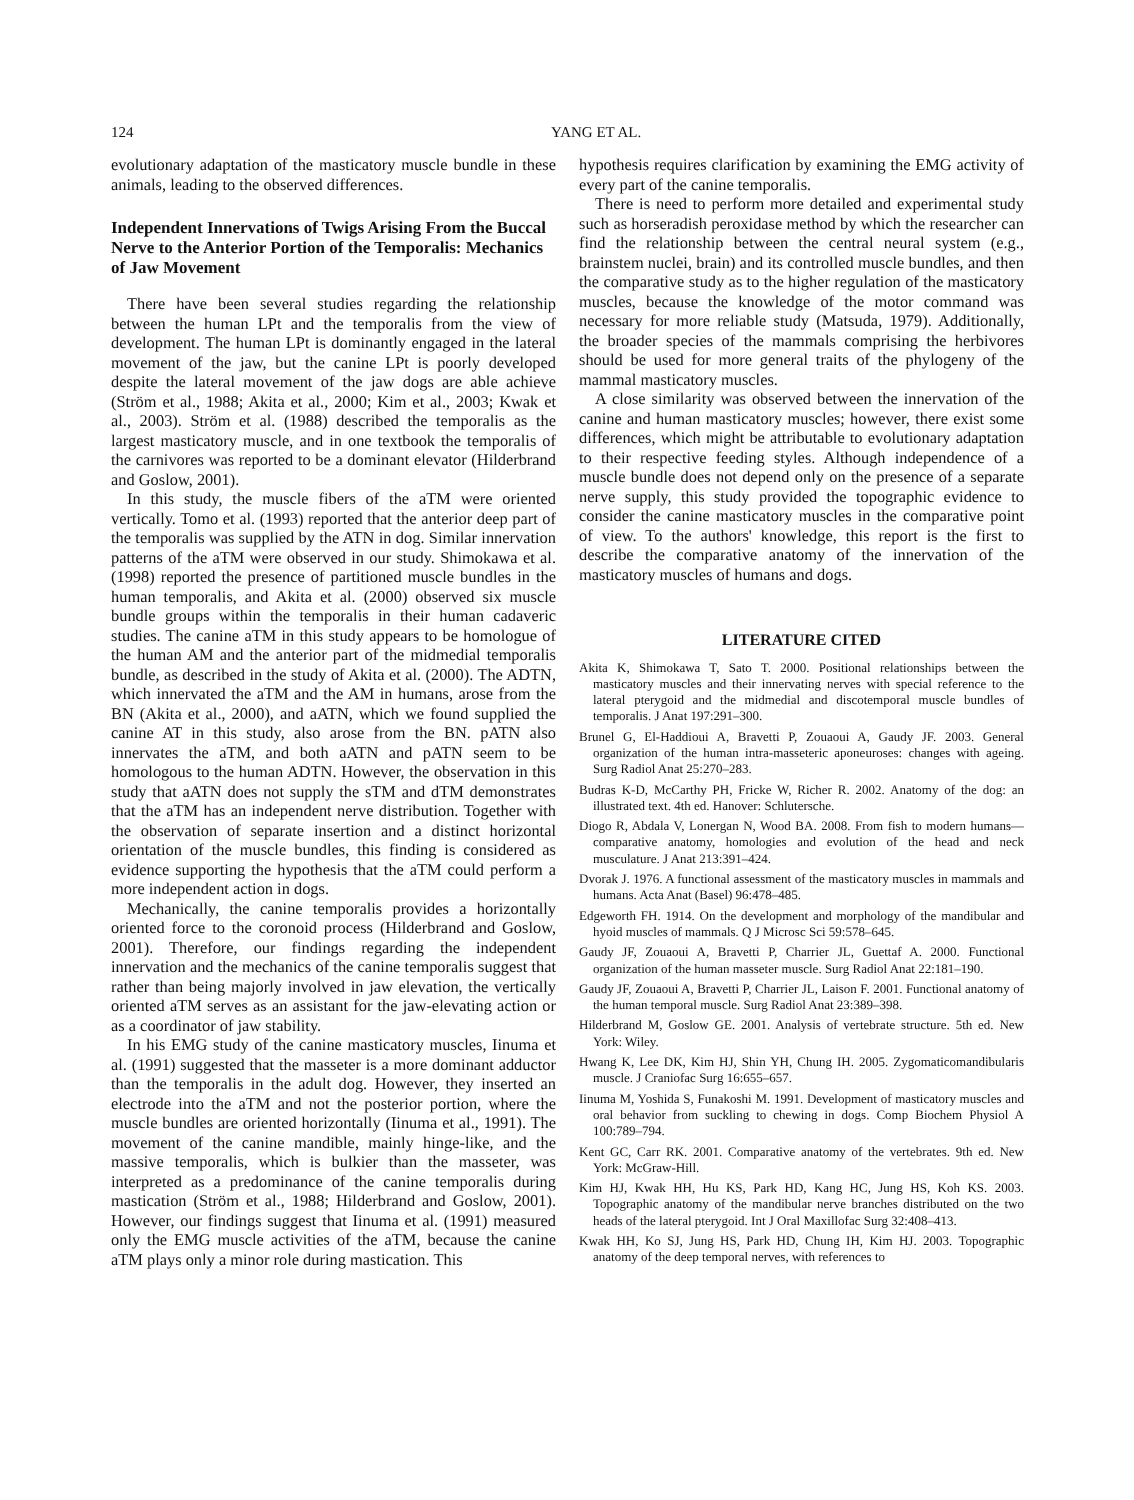124 YANG ET AL.
evolutionary adaptation of the masticatory muscle bundle in these animals, leading to the observed differences.
Independent Innervations of Twigs Arising From the Buccal Nerve to the Anterior Portion of the Temporalis: Mechanics of Jaw Movement
There have been several studies regarding the relationship between the human LPt and the temporalis from the view of development. The human LPt is dominantly engaged in the lateral movement of the jaw, but the canine LPt is poorly developed despite the lateral movement of the jaw dogs are able achieve (Ström et al., 1988; Akita et al., 2000; Kim et al., 2003; Kwak et al., 2003). Ström et al. (1988) described the temporalis as the largest masticatory muscle, and in one textbook the temporalis of the carnivores was reported to be a dominant elevator (Hilderbrand and Goslow, 2001).
In this study, the muscle fibers of the aTM were oriented vertically. Tomo et al. (1993) reported that the anterior deep part of the temporalis was supplied by the ATN in dog. Similar innervation patterns of the aTM were observed in our study. Shimokawa et al. (1998) reported the presence of partitioned muscle bundles in the human temporalis, and Akita et al. (2000) observed six muscle bundle groups within the temporalis in their human cadaveric studies. The canine aTM in this study appears to be homologue of the human AM and the anterior part of the midmedial temporalis bundle, as described in the study of Akita et al. (2000). The ADTN, which innervated the aTM and the AM in humans, arose from the BN (Akita et al., 2000), and aATN, which we found supplied the canine AT in this study, also arose from the BN. pATN also innervates the aTM, and both aATN and pATN seem to be homologous to the human ADTN. However, the observation in this study that aATN does not supply the sTM and dTM demonstrates that the aTM has an independent nerve distribution. Together with the observation of separate insertion and a distinct horizontal orientation of the muscle bundles, this finding is considered as evidence supporting the hypothesis that the aTM could perform a more independent action in dogs.
Mechanically, the canine temporalis provides a horizontally oriented force to the coronoid process (Hilderbrand and Goslow, 2001). Therefore, our findings regarding the independent innervation and the mechanics of the canine temporalis suggest that rather than being majorly involved in jaw elevation, the vertically oriented aTM serves as an assistant for the jaw-elevating action or as a coordinator of jaw stability.
In his EMG study of the canine masticatory muscles, Iinuma et al. (1991) suggested that the masseter is a more dominant adductor than the temporalis in the adult dog. However, they inserted an electrode into the aTM and not the posterior portion, where the muscle bundles are oriented horizontally (Iinuma et al., 1991). The movement of the canine mandible, mainly hinge-like, and the massive temporalis, which is bulkier than the masseter, was interpreted as a predominance of the canine temporalis during mastication (Ström et al., 1988; Hilderbrand and Goslow, 2001). However, our findings suggest that Iinuma et al. (1991) measured only the EMG muscle activities of the aTM, because the canine aTM plays only a minor role during mastication. This
hypothesis requires clarification by examining the EMG activity of every part of the canine temporalis.
There is need to perform more detailed and experimental study such as horseradish peroxidase method by which the researcher can find the relationship between the central neural system (e.g., brainstem nuclei, brain) and its controlled muscle bundles, and then the comparative study as to the higher regulation of the masticatory muscles, because the knowledge of the motor command was necessary for more reliable study (Matsuda, 1979). Additionally, the broader species of the mammals comprising the herbivores should be used for more general traits of the phylogeny of the mammal masticatory muscles.
A close similarity was observed between the innervation of the canine and human masticatory muscles; however, there exist some differences, which might be attributable to evolutionary adaptation to their respective feeding styles. Although independence of a muscle bundle does not depend only on the presence of a separate nerve supply, this study provided the topographic evidence to consider the canine masticatory muscles in the comparative point of view. To the authors' knowledge, this report is the first to describe the comparative anatomy of the innervation of the masticatory muscles of humans and dogs.
LITERATURE CITED
Akita K, Shimokawa T, Sato T. 2000. Positional relationships between the masticatory muscles and their innervating nerves with special reference to the lateral pterygoid and the midmedial and discotemporal muscle bundles of temporalis. J Anat 197:291–300.
Brunel G, El-Haddioui A, Bravetti P, Zouaoui A, Gaudy JF. 2003. General organization of the human intra-masseteric aponeuroses: changes with ageing. Surg Radiol Anat 25:270–283.
Budras K-D, McCarthy PH, Fricke W, Richer R. 2002. Anatomy of the dog: an illustrated text. 4th ed. Hanover: Schlutersche.
Diogo R, Abdala V, Lonergan N, Wood BA. 2008. From fish to modern humans—comparative anatomy, homologies and evolution of the head and neck musculature. J Anat 213:391–424.
Dvorak J. 1976. A functional assessment of the masticatory muscles in mammals and humans. Acta Anat (Basel) 96:478–485.
Edgeworth FH. 1914. On the development and morphology of the mandibular and hyoid muscles of mammals. Q J Microsc Sci 59:578–645.
Gaudy JF, Zouaoui A, Bravetti P, Charrier JL, Guettaf A. 2000. Functional organization of the human masseter muscle. Surg Radiol Anat 22:181–190.
Gaudy JF, Zouaoui A, Bravetti P, Charrier JL, Laison F. 2001. Functional anatomy of the human temporal muscle. Surg Radiol Anat 23:389–398.
Hilderbrand M, Goslow GE. 2001. Analysis of vertebrate structure. 5th ed. New York: Wiley.
Hwang K, Lee DK, Kim HJ, Shin YH, Chung IH. 2005. Zygomaticomandibularis muscle. J Craniofac Surg 16:655–657.
Iinuma M, Yoshida S, Funakoshi M. 1991. Development of masticatory muscles and oral behavior from suckling to chewing in dogs. Comp Biochem Physiol A 100:789–794.
Kent GC, Carr RK. 2001. Comparative anatomy of the vertebrates. 9th ed. New York: McGraw-Hill.
Kim HJ, Kwak HH, Hu KS, Park HD, Kang HC, Jung HS, Koh KS. 2003. Topographic anatomy of the mandibular nerve branches distributed on the two heads of the lateral pterygoid. Int J Oral Maxillofac Surg 32:408–413.
Kwak HH, Ko SJ, Jung HS, Park HD, Chung IH, Kim HJ. 2003. Topographic anatomy of the deep temporal nerves, with references to